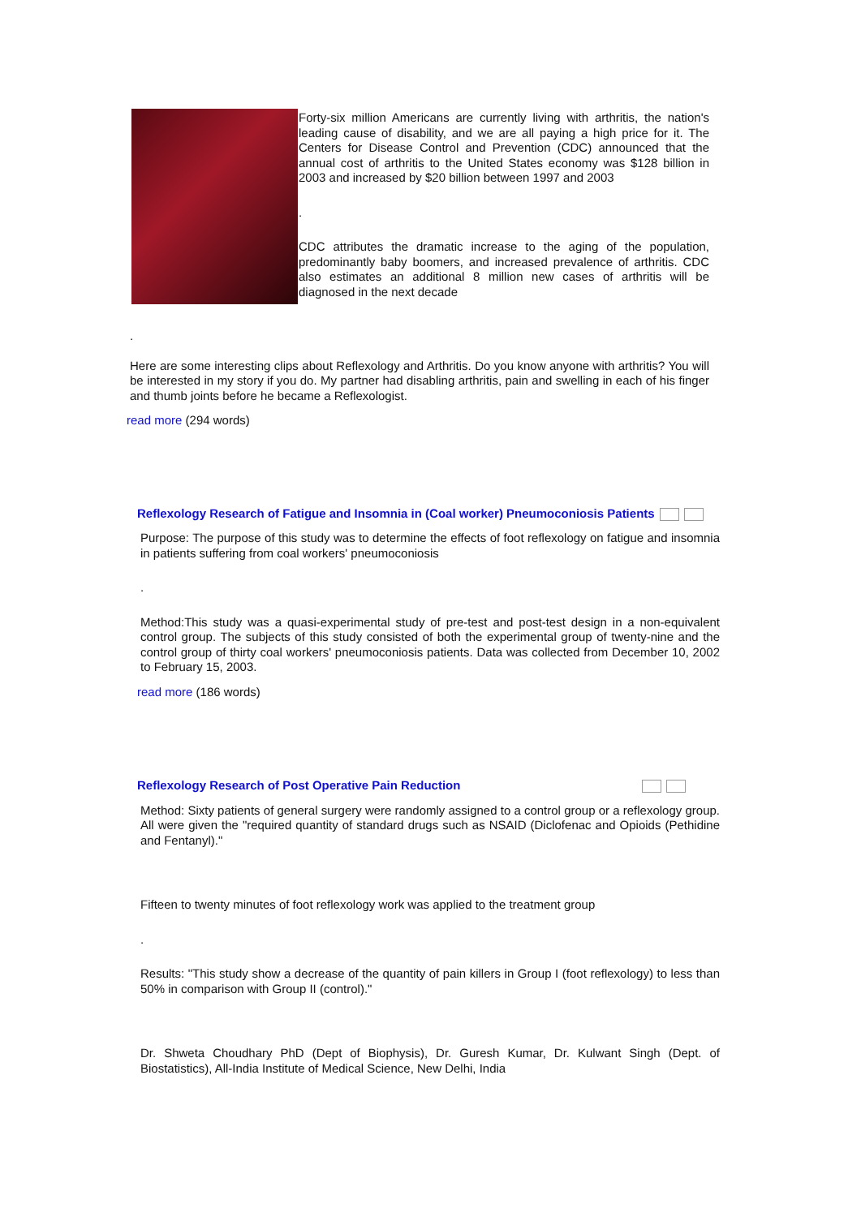Forty-six million Americans are currently living with arthritis, the nation's leading cause of disability, and we are all paying a high price for it. The Centers for Disease Control and Prevention (CDC) announced that the annual cost of arthritis to the United States economy was $128 billion in 2003 and increased by $20 billion between 1997 and 2003
.
CDC attributes the dramatic increase to the aging of the population, predominantly baby boomers, and increased prevalence of arthritis. CDC also estimates an additional 8 million new cases of arthritis will be diagnosed in the next decade
.
Here are some interesting clips about Reflexology and Arthritis. Do you know anyone with arthritis? You will be interested in my story if you do. My partner had disabling arthritis, pain and swelling in each of his finger and thumb joints before he became a Reflexologist.
read more (294 words)
Reflexology Research of Fatigue and Insomnia in (Coal worker) Pneumoconiosis Patients
Purpose: The purpose of this study was to determine the effects of foot reflexology on fatigue and insomnia in patients suffering from coal workers' pneumoconiosis
.
Method:This study was a quasi-experimental study of pre-test and post-test design in a non-equivalent control group. The subjects of this study consisted of both the experimental group of twenty-nine and the control group of thirty coal workers' pneumoconiosis patients. Data was collected from December 10, 2002 to February 15, 2003.
read more (186 words)
Reflexology Research of Post Operative Pain Reduction
Method: Sixty patients of general surgery were randomly assigned to a control group or a reflexology group. All were given the "required quantity of standard drugs such as NSAID (Diclofenac and Opioids (Pethidine and Fentanyl)."
Fifteen to twenty minutes of foot reflexology work was applied to the treatment group
.
Results: "This study show a decrease of the quantity of pain killers in Group I (foot reflexology) to less than 50% in comparison with Group II (control)."
Dr. Shweta Choudhary PhD (Dept of Biophysis), Dr. Guresh Kumar, Dr. Kulwant Singh (Dept. of Biostatistics), All-India Institute of Medical Science, New Delhi, India